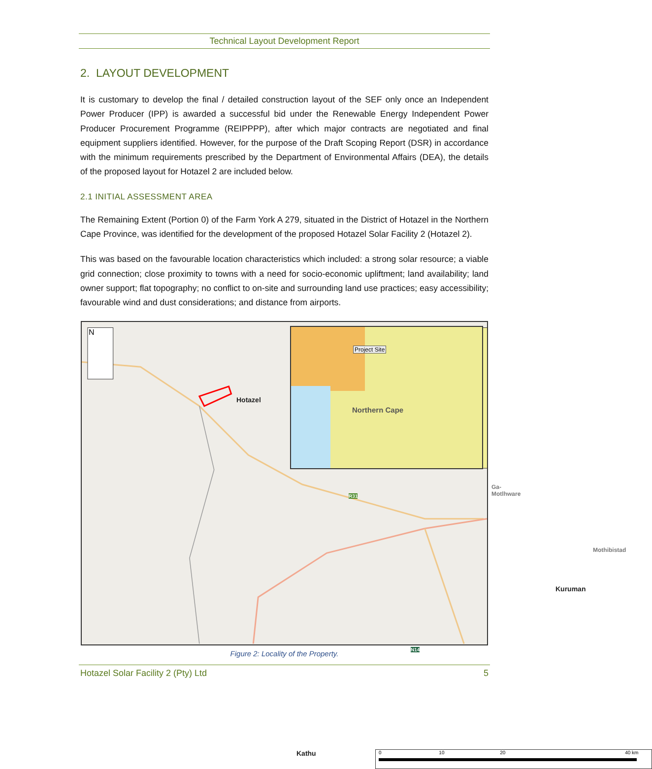Technical Layout Development Report
2. LAYOUT DEVELOPMENT
It is customary to develop the final / detailed construction layout of the SEF only once an Independent Power Producer (IPP) is awarded a successful bid under the Renewable Energy Independent Power Producer Procurement Programme (REIPPPP), after which major contracts are negotiated and final equipment suppliers identified. However, for the purpose of the Draft Scoping Report (DSR) in accordance with the minimum requirements prescribed by the Department of Environmental Affairs (DEA), the details of the proposed layout for Hotazel 2 are included below.
2.1 INITIAL ASSESSMENT AREA
The Remaining Extent (Portion 0) of the Farm York A 279, situated in the District of Hotazel in the Northern Cape Province, was identified for the development of the proposed Hotazel Solar Facility 2 (Hotazel 2).
This was based on the favourable location characteristics which included: a strong solar resource; a viable grid connection; close proximity to towns with a need for socio-economic upliftment; land availability; land owner support; flat topography; no conflict to on-site and surrounding land use practices; easy accessibility; favourable wind and dust considerations; and distance from airports.
N Project Site
Northern Cape
Hotazel
R31
Ga-Motlhware
Mothibistad
Kuruman
N14
Kathu 0 10 20 40 km
Figure 2: Locality of the Property.
Hotazel Solar Facility 2 (Pty) Ltd 5